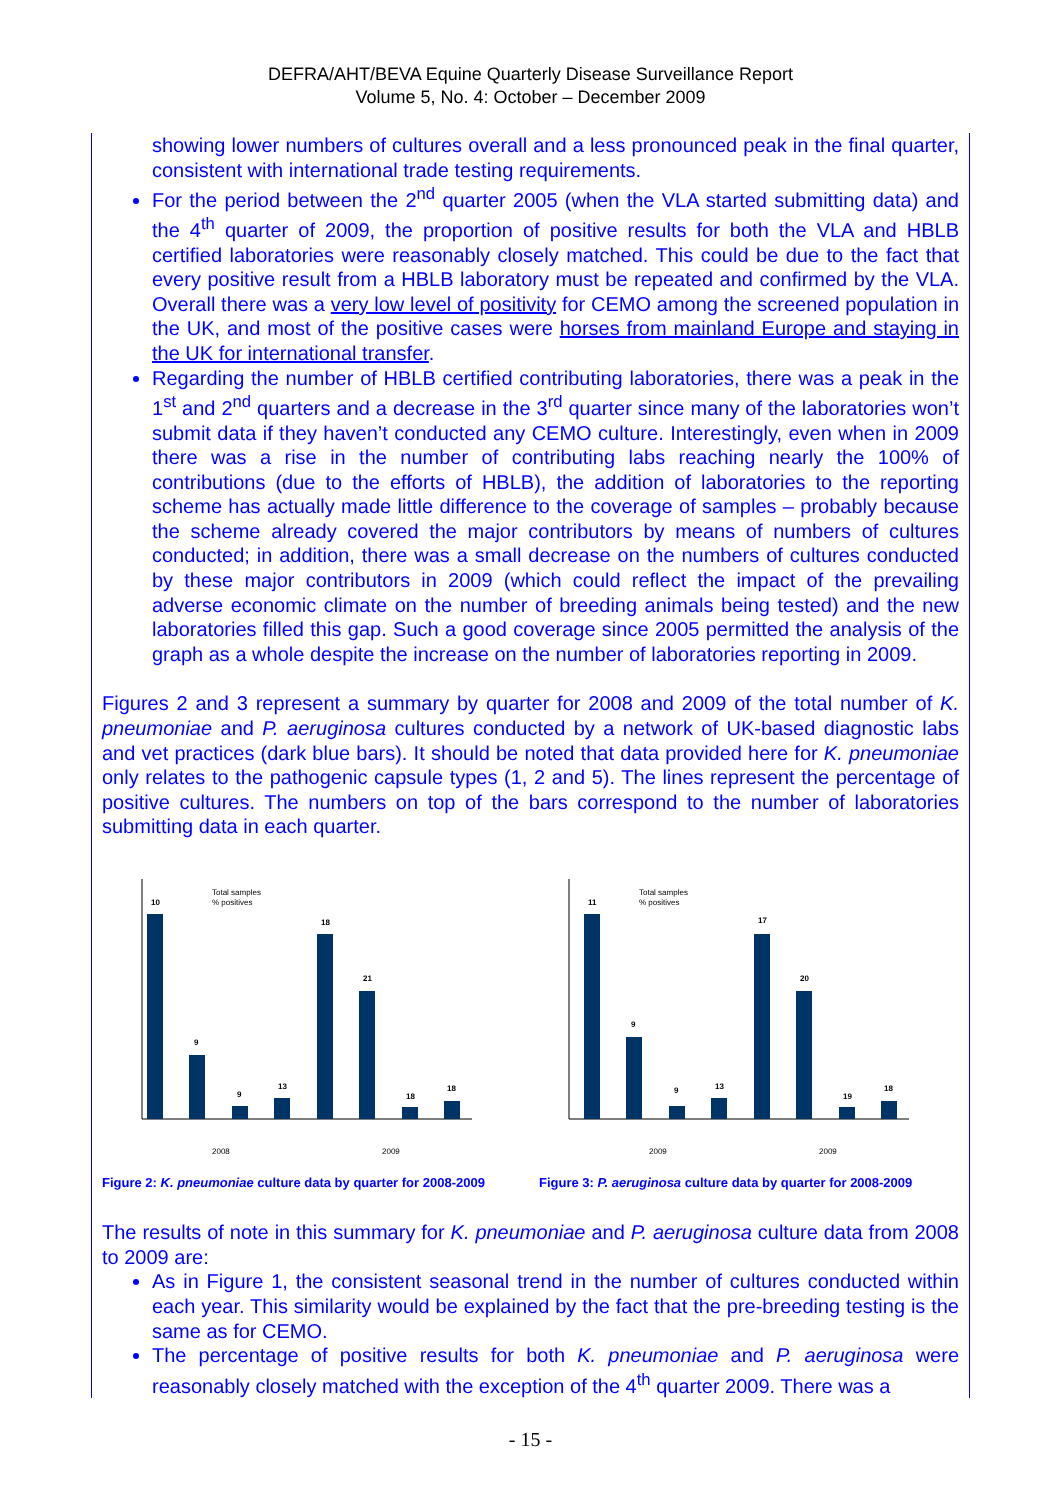DEFRA/AHT/BEVA Equine Quarterly Disease Surveillance Report
Volume 5, No. 4: October – December 2009
showing lower numbers of cultures overall and a less pronounced peak in the final quarter, consistent with international trade testing requirements.
For the period between the 2<sup>nd</sup> quarter 2005 (when the VLA started submitting data) and the 4<sup>th</sup> quarter of 2009, the proportion of positive results for both the VLA and HBLB certified laboratories were reasonably closely matched. This could be due to the fact that every positive result from a HBLB laboratory must be repeated and confirmed by the VLA. Overall there was a very low level of positivity for CEMO among the screened population in the UK, and most of the positive cases were horses from mainland Europe and staying in the UK for international transfer.
Regarding the number of HBLB certified contributing laboratories, there was a peak in the 1<sup>st</sup> and 2<sup>nd</sup> quarters and a decrease in the 3<sup>rd</sup> quarter since many of the laboratories won’t submit data if they haven’t conducted any CEMO culture. Interestingly, even when in 2009 there was a rise in the number of contributing labs reaching nearly the 100% of contributions (due to the efforts of HBLB), the addition of laboratories to the reporting scheme has actually made little difference to the coverage of samples – probably because the scheme already covered the major contributors by means of numbers of cultures conducted; in addition, there was a small decrease on the numbers of cultures conducted by these major contributors in 2009 (which could reflect the impact of the prevailing adverse economic climate on the number of breeding animals being tested) and the new laboratories filled this gap. Such a good coverage since 2005 permitted the analysis of the graph as a whole despite the increase on the number of laboratories reporting in 2009.
Figures 2 and 3 represent a summary by quarter for 2008 and 2009 of the total number of K. pneumoniae and P. aeruginosa cultures conducted by a network of UK-based diagnostic labs and vet practices (dark blue bars). It should be noted that data provided here for K. pneumoniae only relates to the pathogenic capsule types (1, 2 and 5). The lines represent the percentage of positive cultures. The numbers on top of the bars correspond to the number of laboratories submitting data in each quarter.
10
9
9
13
18
21
18
18
Total samples
% positives
2008
2009
Figure 2: K. pneumoniae culture data by quarter for 2008-2009
11
9
9
13
17
20
19
18
Total samples
% positives
2009
2009
Figure 3: P. aeruginosa culture data by quarter for 2008-2009
The results of note in this summary for K. pneumoniae and P. aeruginosa culture data from 2008 to 2009 are:
As in Figure 1, the consistent seasonal trend in the number of cultures conducted within each year. This similarity would be explained by the fact that the pre-breeding testing is the same as for CEMO.
The percentage of positive results for both K. pneumoniae and P. aeruginosa were reasonably closely matched with the exception of the 4<sup>th</sup> quarter 2009. There was a
- 15 -